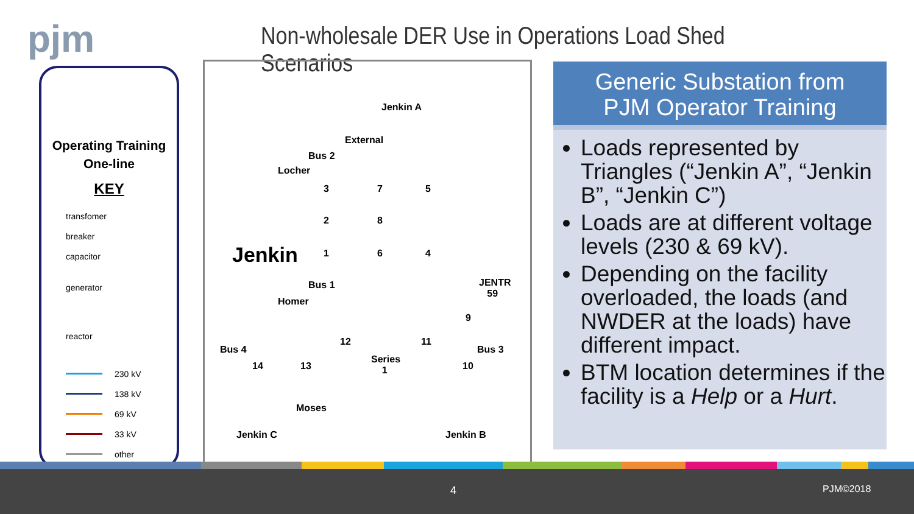pjm
Non-wholesale DER Use in Operations Load Shed Scenarios
Operating Training
One-line
KEY
transfomer
breaker
capacitor
generator
reactor
230 kV
138 kV
69 kV
33 kV
other
External
Jenkin A
Bus 2
Locher
3 7 5
2 8
Jenkin 1 6 4
Bus 1 JENTR
59
Homer
9
12 11
Bus 4
Series
1
Bus 3
14 13 10
Moses
Jenkin C Jenkin B
Generic Substation from
PJM Operator Training
Loads represented by Triangles (“Jenkin A”, “Jenkin B”, “Jenkin C”)
Loads are at different voltage levels (230 & 69 kV).
Depending on the facility overloaded, the loads (and NWDER at the loads) have different impact.
BTM location determines if the facility is a Help or a Hurt.
4 PJM©2018